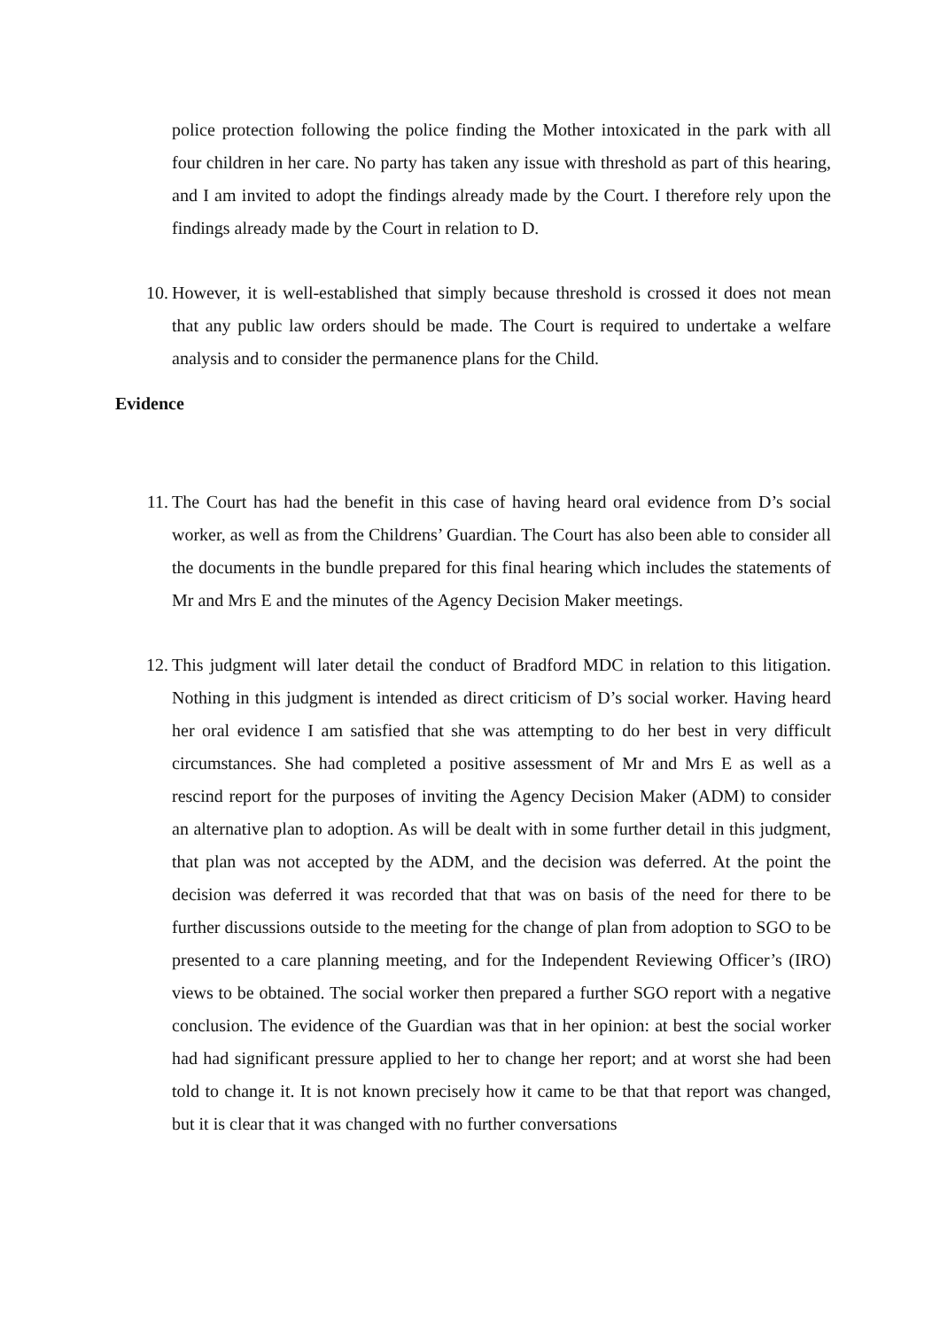police protection following the police finding the Mother intoxicated in the park with all four children in her care. No party has taken any issue with threshold as part of this hearing, and I am invited to adopt the findings already made by the Court. I therefore rely upon the findings already made by the Court in relation to D.
10. However, it is well-established that simply because threshold is crossed it does not mean that any public law orders should be made. The Court is required to undertake a welfare analysis and to consider the permanence plans for the Child.
Evidence
11. The Court has had the benefit in this case of having heard oral evidence from D’s social worker, as well as from the Childrens’ Guardian. The Court has also been able to consider all the documents in the bundle prepared for this final hearing which includes the statements of Mr and Mrs E and the minutes of the Agency Decision Maker meetings.
12. This judgment will later detail the conduct of Bradford MDC in relation to this litigation. Nothing in this judgment is intended as direct criticism of D’s social worker. Having heard her oral evidence I am satisfied that she was attempting to do her best in very difficult circumstances. She had completed a positive assessment of Mr and Mrs E as well as a rescind report for the purposes of inviting the Agency Decision Maker (ADM) to consider an alternative plan to adoption. As will be dealt with in some further detail in this judgment, that plan was not accepted by the ADM, and the decision was deferred. At the point the decision was deferred it was recorded that that was on basis of the need for there to be further discussions outside to the meeting for the change of plan from adoption to SGO to be presented to a care planning meeting, and for the Independent Reviewing Officer’s (IRO) views to be obtained. The social worker then prepared a further SGO report with a negative conclusion. The evidence of the Guardian was that in her opinion: at best the social worker had had significant pressure applied to her to change her report; and at worst she had been told to change it. It is not known precisely how it came to be that that report was changed, but it is clear that it was changed with no further conversations